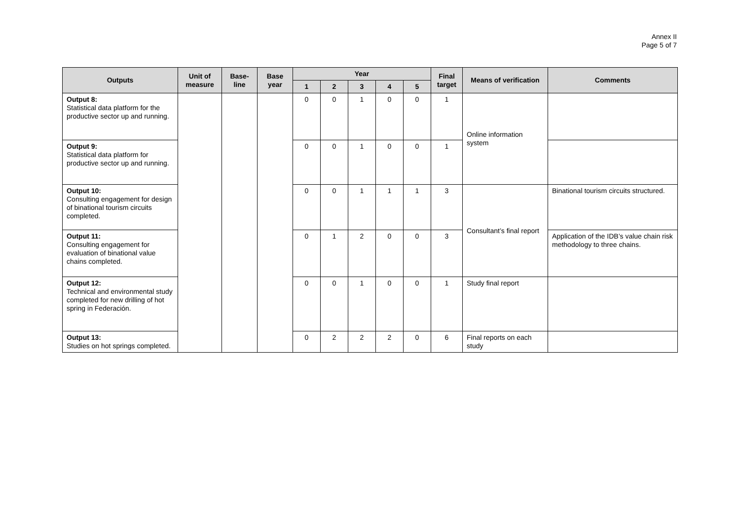Annex II
Page 5 of 7
| Outputs | Unit of measure | Base-line | Base year | Year | | | | | Final target | Means of verification | Comments |
| --- | --- | --- | --- | --- | --- | --- | --- | --- | --- | --- | --- |
| | | | | 1 | 2 | 3 | 4 | 5 | | | |
| Output 8: Statistical data platform for the productive sector up and running. | | | | 0 | 0 | 1 | 0 | 0 | 1 | Online information system | |
| Output 9: Statistical data platform for productive sector up and running. | | | | 0 | 0 | 1 | 0 | 0 | 1 | | |
| Output 10: Consulting engagement for design of binational tourism circuits completed. | | | | 0 | 0 | 1 | 1 | 1 | 3 | Consultant’s final report | Binational tourism circuits structured. |
| Output 11: Consulting engagement for evaluation of binational value chains completed. | | | | 0 | 1 | 2 | 0 | 0 | 3 | | Application of the IDB’s value chain risk methodology to three chains. |
| Output 12: Technical and environmental study completed for new drilling of hot spring in Federación. | | | | 0 | 0 | 1 | 0 | 0 | 1 | Study final report | |
| Output 13: Studies on hot springs completed. | | | | 0 | 2 | 2 | 2 | 0 | 6 | Final reports on each study | |